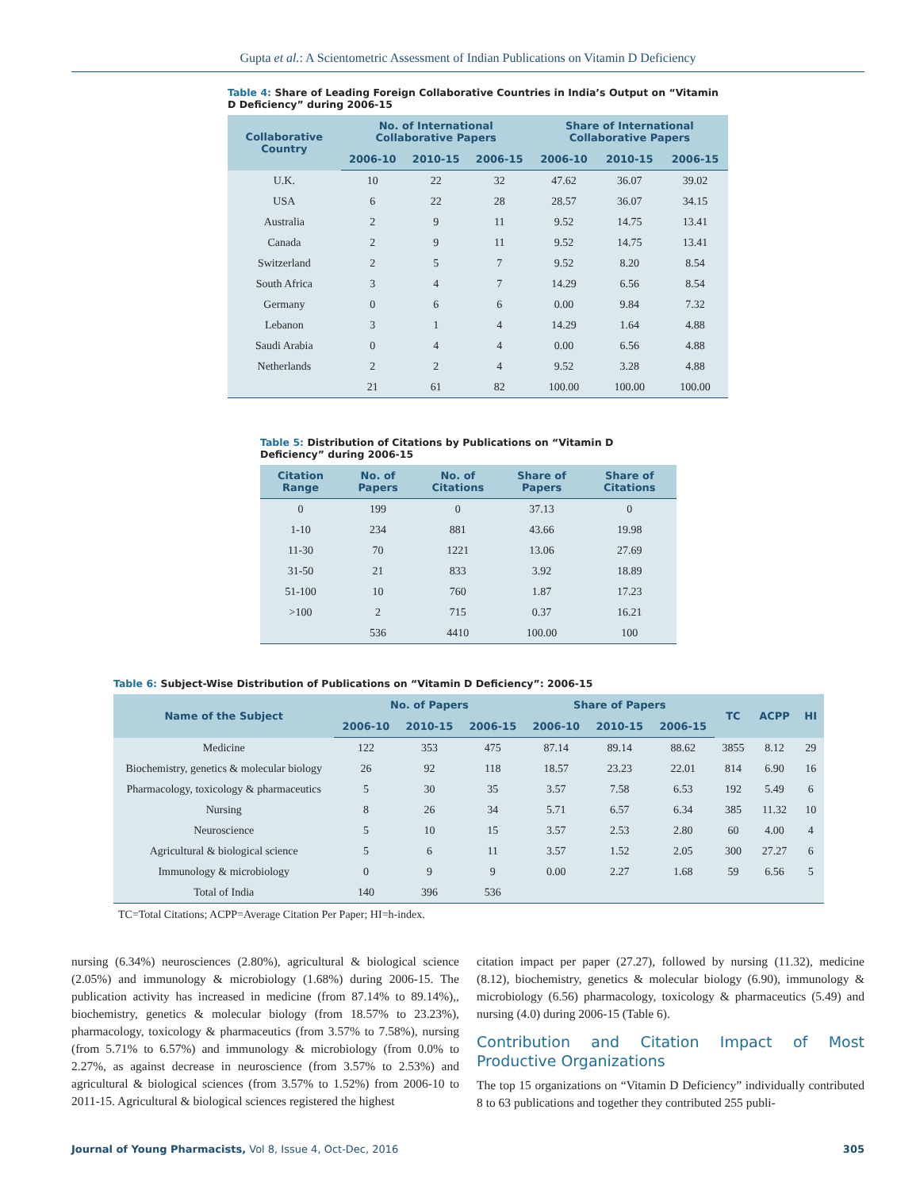Gupta et al.: A Scientometric Assessment of Indian Publications on Vitamin D Deficiency
Table 4: Share of Leading Foreign Collaborative Countries in India’s Output on “Vitamin D Deficiency” during 2006-15
| Collaborative Country | No. of International Collaborative Papers | | | Share of International Collaborative Papers | | |
| --- | --- | --- | --- | --- | --- | --- |
| | 2006-10 | 2010-15 | 2006-15 | 2006-10 | 2010-15 | 2006-15 |
| U.K. | 10 | 22 | 32 | 47.62 | 36.07 | 39.02 |
| USA | 6 | 22 | 28 | 28.57 | 36.07 | 34.15 |
| Australia | 2 | 9 | 11 | 9.52 | 14.75 | 13.41 |
| Canada | 2 | 9 | 11 | 9.52 | 14.75 | 13.41 |
| Switzerland | 2 | 5 | 7 | 9.52 | 8.20 | 8.54 |
| South Africa | 3 | 4 | 7 | 14.29 | 6.56 | 8.54 |
| Germany | 0 | 6 | 6 | 0.00 | 9.84 | 7.32 |
| Lebanon | 3 | 1 | 4 | 14.29 | 1.64 | 4.88 |
| Saudi Arabia | 0 | 4 | 4 | 0.00 | 6.56 | 4.88 |
| Netherlands | 2 | 2 | 4 | 9.52 | 3.28 | 4.88 |
| | 21 | 61 | 82 | 100.00 | 100.00 | 100.00 |
Table 5: Distribution of Citations by Publications on “Vitamin D Deficiency” during 2006-15
| Citation Range | No. of Papers | No. of Citations | Share of Papers | Share of Citations |
| --- | --- | --- | --- | --- |
| 0 | 199 | 0 | 37.13 | 0 |
| 1-10 | 234 | 881 | 43.66 | 19.98 |
| 11-30 | 70 | 1221 | 13.06 | 27.69 |
| 31-50 | 21 | 833 | 3.92 | 18.89 |
| 51-100 | 10 | 760 | 1.87 | 17.23 |
| >100 | 2 | 715 | 0.37 | 16.21 |
| | 536 | 4410 | 100.00 | 100 |
Table 6: Subject-Wise Distribution of Publications on “Vitamin D Deficiency”: 2006-15
| Name of the Subject | No. of Papers | | | Share of Papers | | | TC | ACPP | HI |
| --- | --- | --- | --- | --- | --- | --- | --- | --- | --- |
| | 2006-10 | 2010-15 | 2006-15 | 2006-10 | 2010-15 | 2006-15 | | | |
| Medicine | 122 | 353 | 475 | 87.14 | 89.14 | 88.62 | 3855 | 8.12 | 29 |
| Biochemistry, genetics & molecular biology | 26 | 92 | 118 | 18.57 | 23.23 | 22.01 | 814 | 6.90 | 16 |
| Pharmacology, toxicology & pharmaceutics | 5 | 30 | 35 | 3.57 | 7.58 | 6.53 | 192 | 5.49 | 6 |
| Nursing | 8 | 26 | 34 | 5.71 | 6.57 | 6.34 | 385 | 11.32 | 10 |
| Neuroscience | 5 | 10 | 15 | 3.57 | 2.53 | 2.80 | 60 | 4.00 | 4 |
| Agricultural & biological science | 5 | 6 | 11 | 3.57 | 1.52 | 2.05 | 300 | 27.27 | 6 |
| Immunology & microbiology | 0 | 9 | 9 | 0.00 | 2.27 | 1.68 | 59 | 6.56 | 5 |
| Total of India | 140 | 396 | 536 | | | | | | |
TC=Total Citations; ACPP=Average Citation Per Paper; HI=h-index.
nursing (6.34%) neurosciences (2.80%), agricultural & biological science (2.05%) and immunology & microbiology (1.68%) during 2006-15. The publication activity has increased in medicine (from 87.14% to 89.14%),, biochemistry, genetics & molecular biology (from 18.57% to 23.23%), pharmacology, toxicology & pharmaceutics (from 3.57% to 7.58%), nursing (from 5.71% to 6.57%) and immunology & microbiology (from 0.0% to 2.27%, as against decrease in neuroscience (from 3.57% to 2.53%) and agricultural & biological sciences (from 3.57% to 1.52%) from 2006-10 to 2011-15. Agricultural & biological sciences registered the highest
citation impact per paper (27.27), followed by nursing (11.32), medicine (8.12), biochemistry, genetics & molecular biology (6.90), immunology & microbiology (6.56) pharmacology, toxicology & pharmaceutics (5.49) and nursing (4.0) during 2006-15 (Table 6).
Contribution and Citation Impact of Most Productive Organizations
The top 15 organizations on “Vitamin D Deficiency” individually contributed 8 to 63 publications and together they contributed 255 publi-
Journal of Young Pharmacists, Vol 8, Issue 4, Oct-Dec, 2016
305